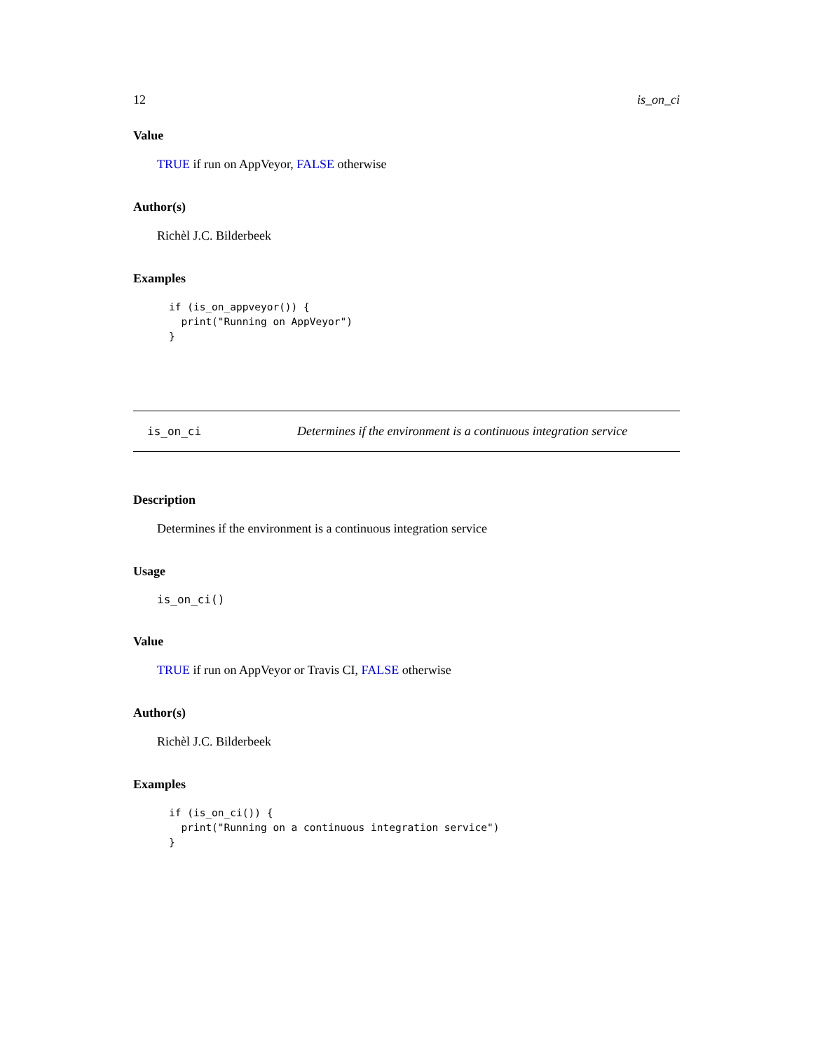12 is_on_ci
Value
TRUE if run on AppVeyor, FALSE otherwise
Author(s)
Richèl J.C. Bilderbeek
Examples
if (is_on_appveyor()) {
  print("Running on AppVeyor")
}
is_on_ci Determines if the environment is a continuous integration service
Description
Determines if the environment is a continuous integration service
Usage
is_on_ci()
Value
TRUE if run on AppVeyor or Travis CI, FALSE otherwise
Author(s)
Richèl J.C. Bilderbeek
Examples
if (is_on_ci()) {
  print("Running on a continuous integration service")
}